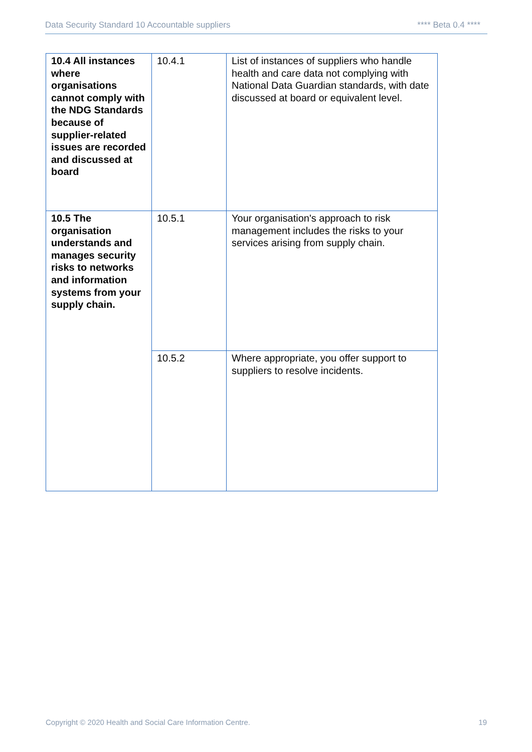Data Security Standard 10 Accountable suppliers **** Beta 0.4 ****
| 10.4 All instances where organisations cannot comply with the NDG Standards because of supplier-related issues are recorded and discussed at board | 10.4.1 | List of instances of suppliers who handle health and care data not complying with National Data Guardian standards, with date discussed at board or equivalent level. |
| 10.5 The organisation understands and manages security risks to networks and information systems from your supply chain. | 10.5.1 | Your organisation's approach to risk management includes the risks to your services arising from supply chain. |
| | 10.5.2 | Where appropriate, you offer support to suppliers to resolve incidents. |
Copyright © 2020 Health and Social Care Information Centre. 19